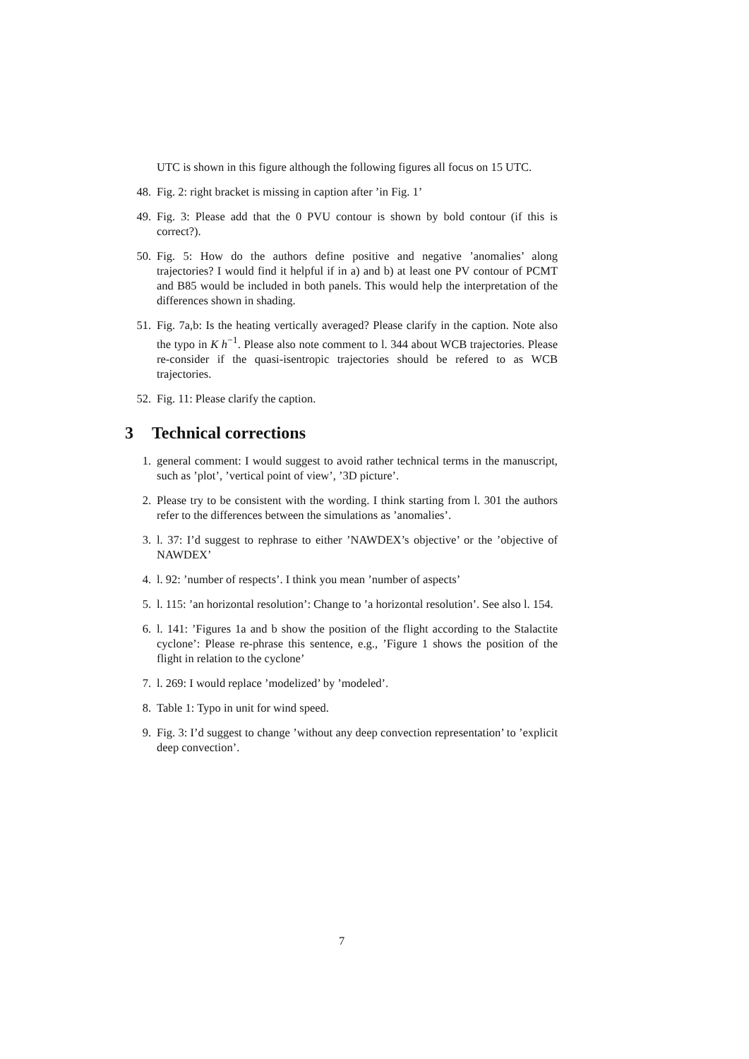UTC is shown in this figure although the following figures all focus on 15 UTC.
48. Fig. 2: right bracket is missing in caption after ’in Fig. 1’
49. Fig. 3: Please add that the 0 PVU contour is shown by bold contour (if this is correct?).
50. Fig. 5: How do the authors define positive and negative ’anomalies’ along trajectories? I would find it helpful if in a) and b) at least one PV contour of PCMT and B85 would be included in both panels. This would help the interpretation of the differences shown in shading.
51. Fig. 7a,b: Is the heating vertically averaged? Please clarify in the caption. Note also the typo in K h<sup>−1</sup>. Please also note comment to l. 344 about WCB trajectories. Please re-consider if the quasi-isentropic trajectories should be refered to as WCB trajectories.
52. Fig. 11: Please clarify the caption.
3 Technical corrections
1. general comment: I would suggest to avoid rather technical terms in the manuscript, such as ’plot’, ’vertical point of view’, ’3D picture’.
2. Please try to be consistent with the wording. I think starting from l. 301 the authors refer to the differences between the simulations as ’anomalies’.
3. l. 37: I’d suggest to rephrase to either ’NAWDEX’s objective’ or the ’objective of NAWDEX’
4. l. 92: ’number of respects’. I think you mean ’number of aspects’
5. l. 115: ’an horizontal resolution’: Change to ’a horizontal resolution’. See also l. 154.
6. l. 141: ’Figures 1a and b show the position of the flight according to the Stalactite cyclone’: Please re-phrase this sentence, e.g., ’Figure 1 shows the position of the flight in relation to the cyclone’
7. l. 269: I would replace ’modelized’ by ’modeled’.
8. Table 1: Typo in unit for wind speed.
9. Fig. 3: I’d suggest to change ’without any deep convection representation’ to ’explicit deep convection’.
7